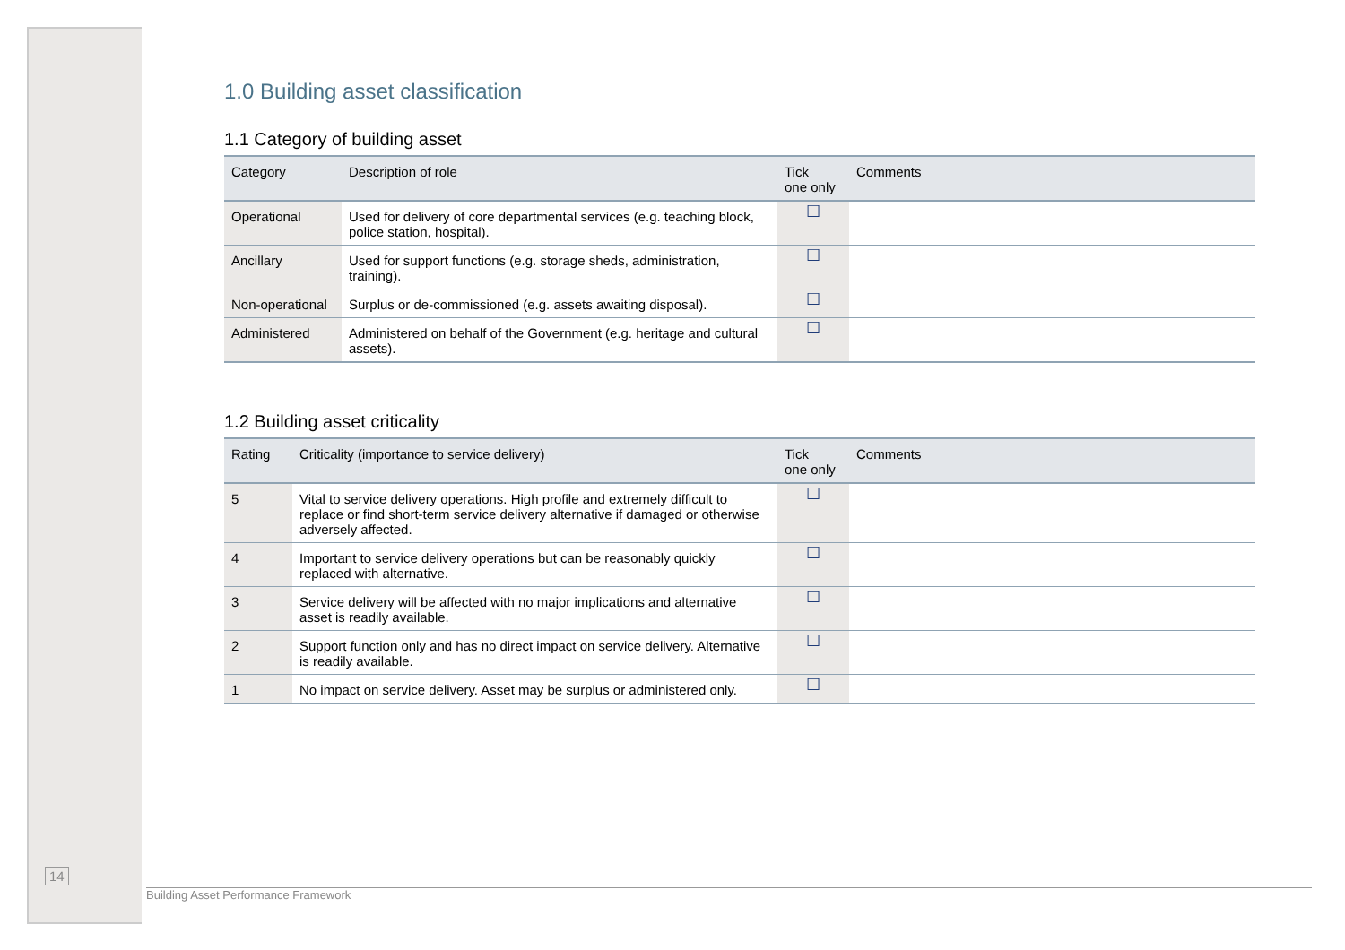1.0 Building asset classification
1.1 Category of building asset
| Category | Description of role | Tick one only | Comments |
| --- | --- | --- | --- |
| Operational | Used for delivery of core departmental services (e.g. teaching block, police station, hospital). | ☐ | |
| Ancillary | Used for support functions (e.g. storage sheds, administration, training). | ☐ | |
| Non-operational | Surplus or de-commissioned (e.g. assets awaiting disposal). | ☐ | |
| Administered | Administered on behalf of the Government (e.g. heritage and cultural assets). | ☐ | |
1.2 Building asset criticality
| Rating | Criticality (importance to service delivery) | Tick one only | Comments |
| --- | --- | --- | --- |
| 5 | Vital to service delivery operations. High profile and extremely difficult to replace or find short-term service delivery alternative if damaged or otherwise adversely affected. | ☐ | |
| 4 | Important to service delivery operations but can be reasonably quickly replaced with alternative. | ☐ | |
| 3 | Service delivery will be affected with no major implications and alternative asset is readily available. | ☐ | |
| 2 | Support function only and has no direct impact on service delivery. Alternative is readily available. | ☐ | |
| 1 | No impact on service delivery. Asset may be surplus or administered only. | ☐ | |
14
Building Asset Performance Framework